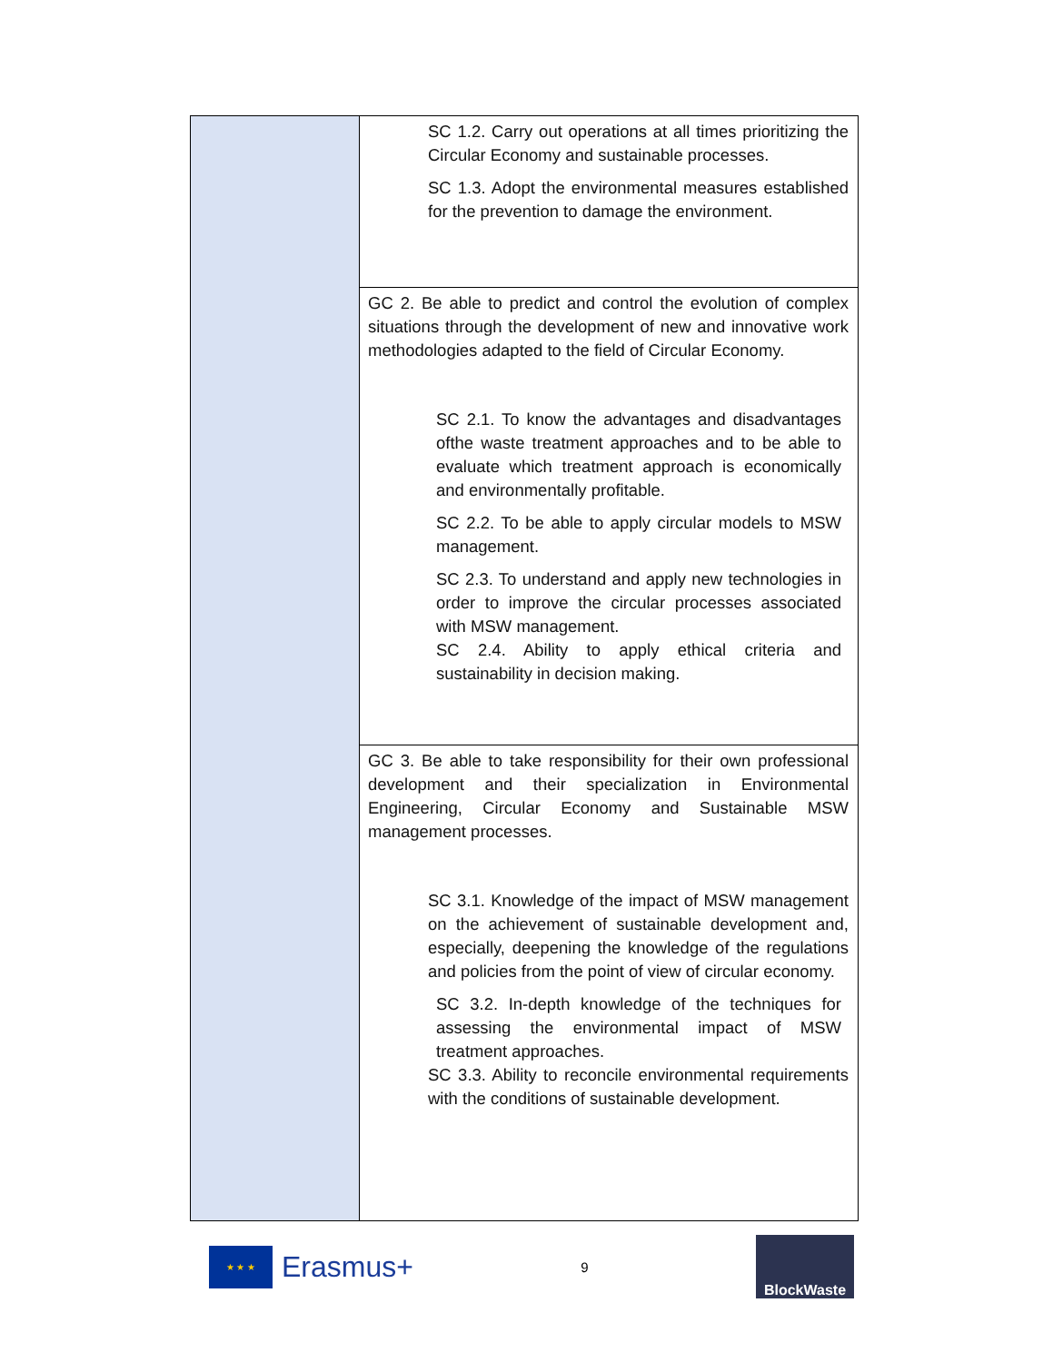| | SC 1.2. Carry out operations at all times prioritizing the Circular Economy and sustainable processes. SC 1.3. Adopt the environmental measures established for the prevention to damage the environment. |
| | GC 2. Be able to predict and control the evolution of complex situations through the development of new and innovative work methodologies adapted to the field of Circular Economy. SC 2.1. To know the advantages and disadvantages ofthe waste treatment approaches and to be able to evaluate which treatment approach is economically and environmentally profitable. SC 2.2. To be able to apply circular models to MSW management. SC 2.3. To understand and apply new technologies in order to improve the circular processes associated with MSW management. SC 2.4. Ability to apply ethical criteria and sustainability in decision making. |
| | GC 3. Be able to take responsibility for their own professional development and their specialization in Environmental Engineering, Circular Economy and Sustainable MSW management processes. SC 3.1. Knowledge of the impact of MSW management on the achievement of sustainable development and, especially, deepening the knowledge of the regulations and policies from the point of view of circular economy. SC 3.2. In-depth knowledge of the techniques for assessing the environmental impact of MSW treatment approaches. SC 3.3. Ability to reconcile environmental requirements with the conditions of sustainable development. |
★ ★ ★
Erasmus+
9
BlockWaste